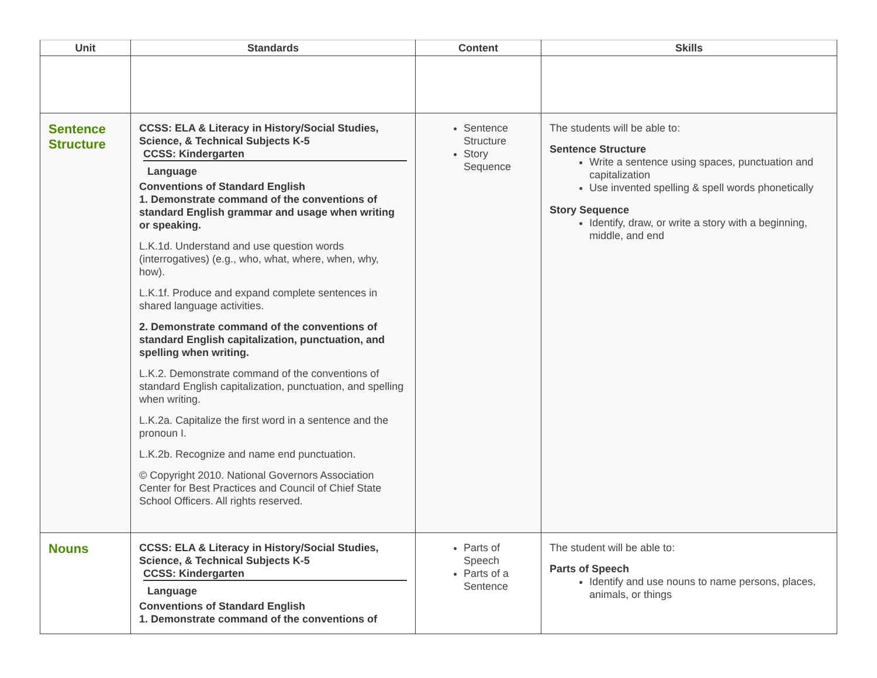| Unit | Standards | Content | Skills |
| --- | --- | --- | --- |
| Sentence Structure | CCSS: ELA & Literacy in History/Social Studies, Science, & Technical Subjects K-5 CCSS: Kindergarten Language Conventions of Standard English 1. Demonstrate command of the conventions of standard English grammar and usage when writing or speaking. L.K.1d. Understand and use question words (interrogatives) (e.g., who, what, where, when, why, how). L.K.1f. Produce and expand complete sentences in shared language activities. 2. Demonstrate command of the conventions of standard English capitalization, punctuation, and spelling when writing. L.K.2. Demonstrate command of the conventions of standard English capitalization, punctuation, and spelling when writing. L.K.2a. Capitalize the first word in a sentence and the pronoun I. L.K.2b. Recognize and name end punctuation. © Copyright 2010. National Governors Association Center for Best Practices and Council of Chief State School Officers. All rights reserved. | Sentence Structure Story Sequence | The students will be able to: Sentence Structure Write a sentence using spaces, punctuation and capitalization Use invented spelling & spell words phonetically Story Sequence Identify, draw, or write a story with a beginning, middle, and end |
| Nouns | CCSS: ELA & Literacy in History/Social Studies, Science, & Technical Subjects K-5 CCSS: Kindergarten Language Conventions of Standard English 1. Demonstrate command of the conventions of | Parts of Speech Parts of a Sentence | The student will be able to: Parts of Speech Identify and use nouns to name persons, places, animals, or things |